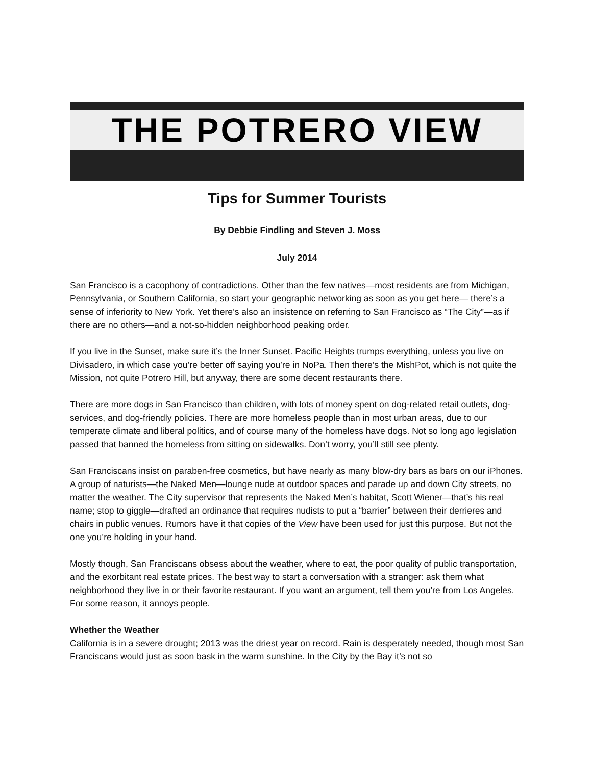THE POTRERO VIEW
Tips for Summer Tourists
By Debbie Findling and Steven J. Moss
July 2014
San Francisco is a cacophony of contradictions. Other than the few natives—most residents are from Michigan, Pennsylvania, or Southern California, so start your geographic networking as soon as you get here— there’s a sense of inferiority to New York. Yet there’s also an insistence on referring to San Francisco as “The City”—as if there are no others—and a not-so-hidden neighborhood peaking order.
If you live in the Sunset, make sure it’s the Inner Sunset. Pacific Heights trumps everything, unless you live on Divisadero, in which case you’re better off saying you’re in NoPa. Then there’s the MishPot, which is not quite the Mission, not quite Potrero Hill, but anyway, there are some decent restaurants there.
There are more dogs in San Francisco than children, with lots of money spent on dog-related retail outlets, dog-services, and dog-friendly policies. There are more homeless people than in most urban areas, due to our temperate climate and liberal politics, and of course many of the homeless have dogs. Not so long ago legislation passed that banned the homeless from sitting on sidewalks. Don’t worry, you’ll still see plenty.
San Franciscans insist on paraben-free cosmetics, but have nearly as many blow-dry bars as bars on our iPhones. A group of naturists—the Naked Men—lounge nude at outdoor spaces and parade up and down City streets, no matter the weather. The City supervisor that represents the Naked Men’s habitat, Scott Wiener—that’s his real name; stop to giggle—drafted an ordinance that requires nudists to put a “barrier” between their derrieres and chairs in public venues. Rumors have it that copies of the View have been used for just this purpose. But not the one you’re holding in your hand.
Mostly though, San Franciscans obsess about the weather, where to eat, the poor quality of public transportation, and the exorbitant real estate prices. The best way to start a conversation with a stranger: ask them what neighborhood they live in or their favorite restaurant. If you want an argument, tell them you’re from Los Angeles. For some reason, it annoys people.
Whether the Weather
California is in a severe drought; 2013 was the driest year on record. Rain is desperately needed, though most San Franciscans would just as soon bask in the warm sunshine. In the City by the Bay it’s not so